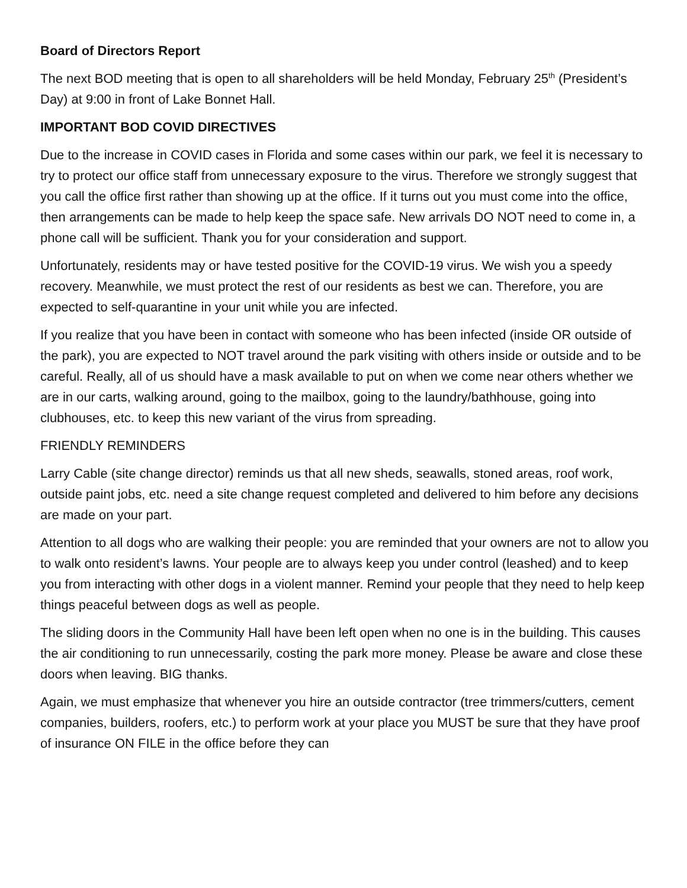Board of Directors Report
The next BOD meeting that is open to all shareholders will be held Monday, February 25<sup>th</sup> (President’s Day) at 9:00 in front of Lake Bonnet Hall.
IMPORTANT BOD COVID DIRECTIVES
Due to the increase in COVID cases in Florida and some cases within our park, we feel it is necessary to try to protect our office staff from unnecessary exposure to the virus. Therefore we strongly suggest that you call the office first rather than showing up at the office. If it turns out you must come into the office, then arrangements can be made to help keep the space safe. New arrivals DO NOT need to come in, a phone call will be sufficient. Thank you for your consideration and support.
Unfortunately, residents may or have tested positive for the COVID-19 virus. We wish you a speedy recovery. Meanwhile, we must protect the rest of our residents as best we can. Therefore, you are expected to self-quarantine in your unit while you are infected.
If you realize that you have been in contact with someone who has been infected (inside OR outside of the park), you are expected to NOT travel around the park visiting with others inside or outside and to be careful. Really, all of us should have a mask available to put on when we come near others whether we are in our carts, walking around, going to the mailbox, going to the laundry/bathhouse, going into clubhouses, etc. to keep this new variant of the virus from spreading.
FRIENDLY REMINDERS
Larry Cable (site change director) reminds us that all new sheds, seawalls, stoned areas, roof work, outside paint jobs, etc. need a site change request completed and delivered to him before any decisions are made on your part.
Attention to all dogs who are walking their people: you are reminded that your owners are not to allow you to walk onto resident’s lawns. Your people are to always keep you under control (leashed) and to keep you from interacting with other dogs in a violent manner. Remind your people that they need to help keep things peaceful between dogs as well as people.
The sliding doors in the Community Hall have been left open when no one is in the building. This causes the air conditioning to run unnecessarily, costing the park more money. Please be aware and close these doors when leaving. BIG thanks.
Again, we must emphasize that whenever you hire an outside contractor (tree trimmers/cutters, cement companies, builders, roofers, etc.) to perform work at your place you MUST be sure that they have proof of insurance ON FILE in the office before they can